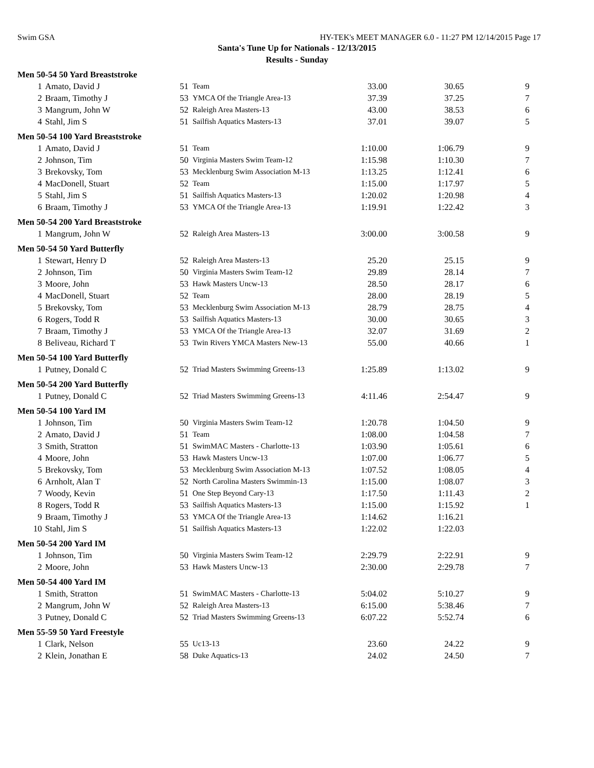Swim GSA HY-TEK's MEET MANAGER 6.0 - 11:27 PM 12/14/2015 Page 17
Santa's Tune Up for Nationals - 12/13/2015
Results - Sunday
| Men 50-54 50 Yard Breaststroke | | | | | | |
| 1 | Amato, David J | 51 | Team | 33.00 | 30.65 | 9 |
| 2 | Braam, Timothy J | 53 | YMCA Of the Triangle Area-13 | 37.39 | 37.25 | 7 |
| 3 | Mangrum, John W | 52 | Raleigh Area Masters-13 | 43.00 | 38.53 | 6 |
| 4 | Stahl, Jim S | 51 | Sailfish Aquatics Masters-13 | 37.01 | 39.07 | 5 |
| Men 50-54 100 Yard Breaststroke | | | | | | |
| 1 | Amato, David J | 51 | Team | 1:10.00 | 1:06.79 | 9 |
| 2 | Johnson, Tim | 50 | Virginia Masters Swim Team-12 | 1:15.98 | 1:10.30 | 7 |
| 3 | Brekovsky, Tom | 53 | Mecklenburg Swim Association M-13 | 1:13.25 | 1:12.41 | 6 |
| 4 | MacDonell, Stuart | 52 | Team | 1:15.00 | 1:17.97 | 5 |
| 5 | Stahl, Jim S | 51 | Sailfish Aquatics Masters-13 | 1:20.02 | 1:20.98 | 4 |
| 6 | Braam, Timothy J | 53 | YMCA Of the Triangle Area-13 | 1:19.91 | 1:22.42 | 3 |
| Men 50-54 200 Yard Breaststroke | | | | | | |
| 1 | Mangrum, John W | 52 | Raleigh Area Masters-13 | 3:00.00 | 3:00.58 | 9 |
| Men 50-54 50 Yard Butterfly | | | | | | |
| 1 | Stewart, Henry D | 52 | Raleigh Area Masters-13 | 25.20 | 25.15 | 9 |
| 2 | Johnson, Tim | 50 | Virginia Masters Swim Team-12 | 29.89 | 28.14 | 7 |
| 3 | Moore, John | 53 | Hawk Masters Uncw-13 | 28.50 | 28.17 | 6 |
| 4 | MacDonell, Stuart | 52 | Team | 28.00 | 28.19 | 5 |
| 5 | Brekovsky, Tom | 53 | Mecklenburg Swim Association M-13 | 28.79 | 28.75 | 4 |
| 6 | Rogers, Todd R | 53 | Sailfish Aquatics Masters-13 | 30.00 | 30.65 | 3 |
| 7 | Braam, Timothy J | 53 | YMCA Of the Triangle Area-13 | 32.07 | 31.69 | 2 |
| 8 | Beliveau, Richard T | 53 | Twin Rivers YMCA Masters New-13 | 55.00 | 40.66 | 1 |
| Men 50-54 100 Yard Butterfly | | | | | | |
| 1 | Putney, Donald C | 52 | Triad Masters Swimming Greens-13 | 1:25.89 | 1:13.02 | 9 |
| Men 50-54 200 Yard Butterfly | | | | | | |
| 1 | Putney, Donald C | 52 | Triad Masters Swimming Greens-13 | 4:11.46 | 2:54.47 | 9 |
| Men 50-54 100 Yard IM | | | | | | |
| 1 | Johnson, Tim | 50 | Virginia Masters Swim Team-12 | 1:20.78 | 1:04.50 | 9 |
| 2 | Amato, David J | 51 | Team | 1:08.00 | 1:04.58 | 7 |
| 3 | Smith, Stratton | 51 | SwimMAC Masters - Charlotte-13 | 1:03.90 | 1:05.61 | 6 |
| 4 | Moore, John | 53 | Hawk Masters Uncw-13 | 1:07.00 | 1:06.77 | 5 |
| 5 | Brekovsky, Tom | 53 | Mecklenburg Swim Association M-13 | 1:07.52 | 1:08.05 | 4 |
| 6 | Arnholt, Alan T | 52 | North Carolina Masters Swimmin-13 | 1:15.00 | 1:08.07 | 3 |
| 7 | Woody, Kevin | 51 | One Step Beyond Cary-13 | 1:17.50 | 1:11.43 | 2 |
| 8 | Rogers, Todd R | 53 | Sailfish Aquatics Masters-13 | 1:15.00 | 1:15.92 | 1 |
| 9 | Braam, Timothy J | 53 | YMCA Of the Triangle Area-13 | 1:14.62 | 1:16.21 | |
| 10 | Stahl, Jim S | 51 | Sailfish Aquatics Masters-13 | 1:22.02 | 1:22.03 | |
| Men 50-54 200 Yard IM | | | | | | |
| 1 | Johnson, Tim | 50 | Virginia Masters Swim Team-12 | 2:29.79 | 2:22.91 | 9 |
| 2 | Moore, John | 53 | Hawk Masters Uncw-13 | 2:30.00 | 2:29.78 | 7 |
| Men 50-54 400 Yard IM | | | | | | |
| 1 | Smith, Stratton | 51 | SwimMAC Masters - Charlotte-13 | 5:04.02 | 5:10.27 | 9 |
| 2 | Mangrum, John W | 52 | Raleigh Area Masters-13 | 6:15.00 | 5:38.46 | 7 |
| 3 | Putney, Donald C | 52 | Triad Masters Swimming Greens-13 | 6:07.22 | 5:52.74 | 6 |
| Men 55-59 50 Yard Freestyle | | | | | | |
| 1 | Clark, Nelson | 55 | Uc13-13 | 23.60 | 24.22 | 9 |
| 2 | Klein, Jonathan E | 58 | Duke Aquatics-13 | 24.02 | 24.50 | 7 |